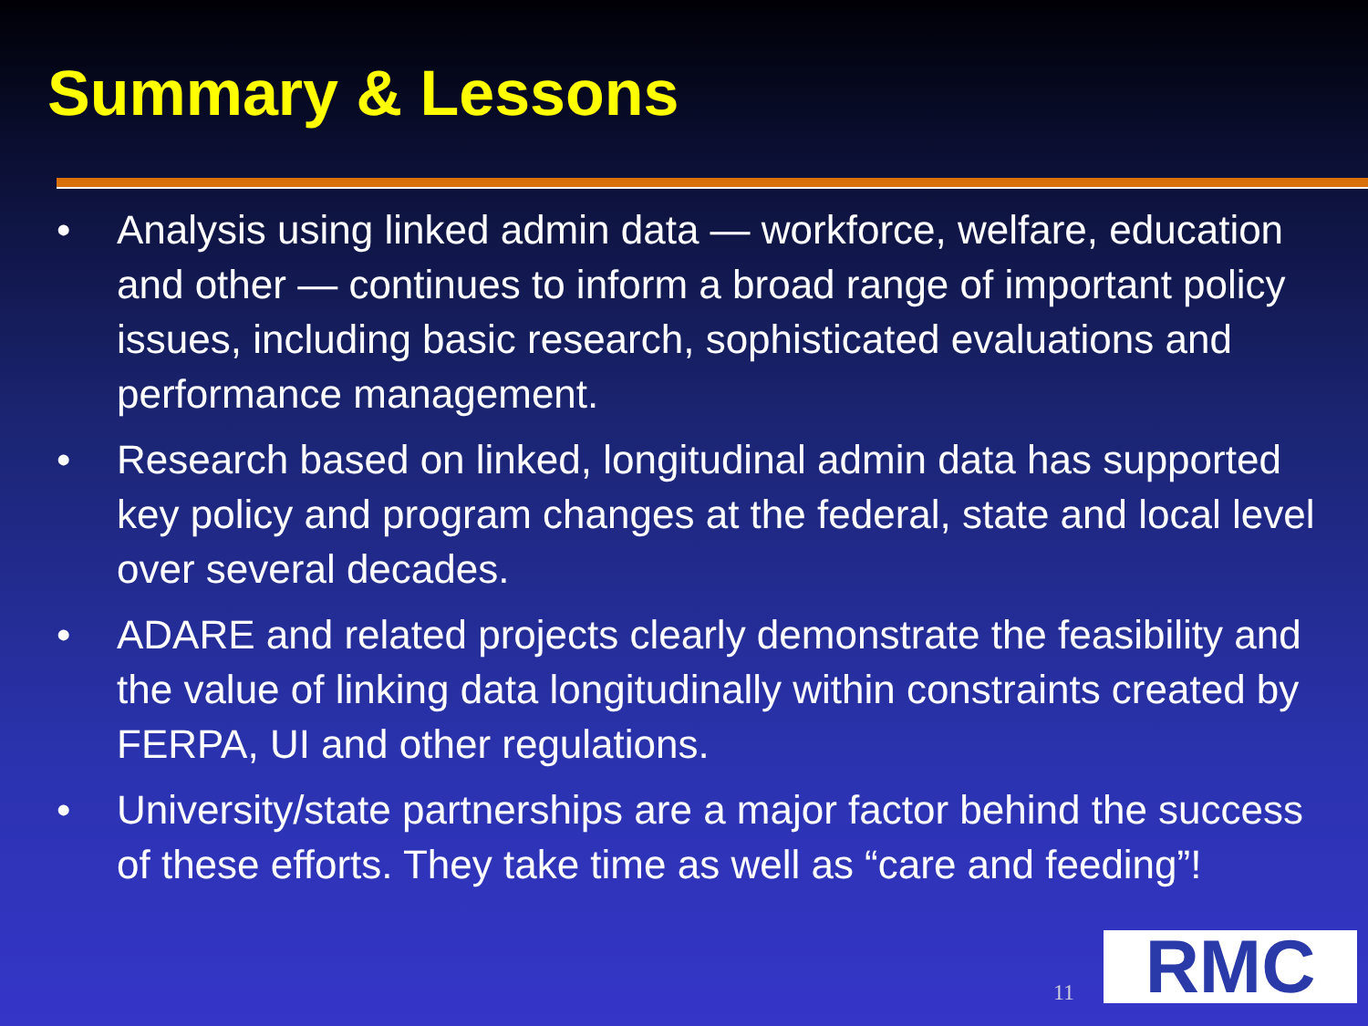Summary & Lessons
• Analysis using linked admin data — workforce, welfare, education and other — continues to inform a broad range of important policy issues, including basic research, sophisticated evaluations and performance management.
• Research based on linked, longitudinal admin data has supported key policy and program changes at the federal, state and local level over several decades.
• ADARE and related projects clearly demonstrate the feasibility and the value of linking data longitudinally within constraints created by FERPA, UI and other regulations.
• University/state partnerships are a major factor behind the success of these efforts. They take time as well as “care and feeding”!
11 RMC